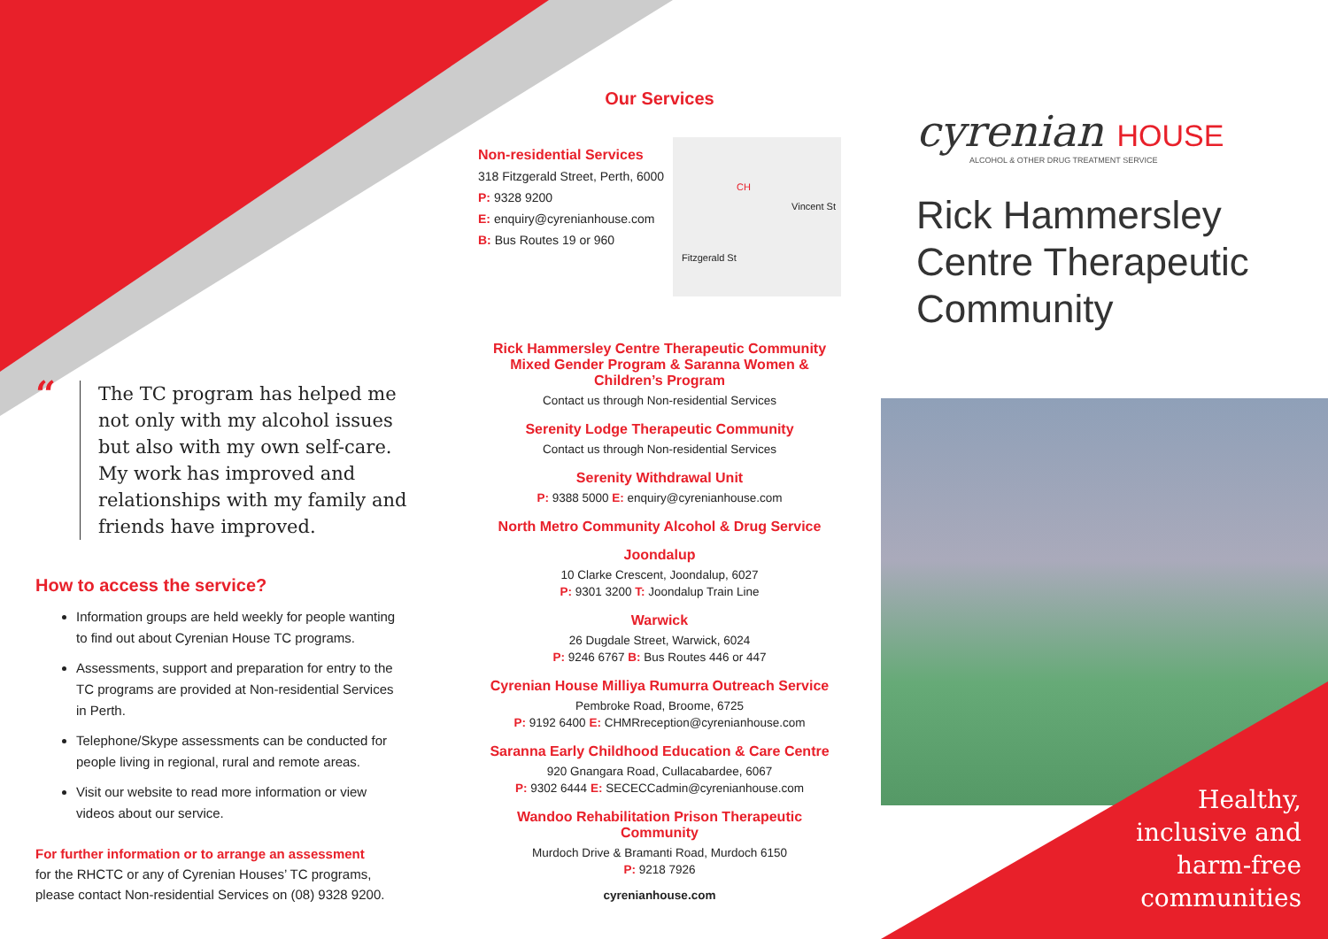“
The TC program has helped me not only with my alcohol issues but also with my own self-care. My work has improved and relationships with my family and friends have improved.
How to access the service?
Information groups are held weekly for people wanting to find out about Cyrenian House TC programs.
Assessments, support and preparation for entry to the TC programs are provided at Non-residential Services in Perth.
Telephone/Skype assessments can be conducted for people living in regional, rural and remote areas.
Visit our website to read more information or view videos about our service.
For further information or to arrange an assessment
for the RHCTC or any of Cyrenian Houses’ TC programs, please contact Non-residential Services on (08) 9328 9200.
Our Services
Vincent St
Fitzgerald St
CH
Non-residential Services
318 Fitzgerald Street, Perth, 6000
P: 9328 9200
E: enquiry@cyrenianhouse.com
B: Bus Routes 19 or 960
Rick Hammersley Centre Therapeutic Community Mixed Gender Program & Saranna Women & Children’s Program
Contact us through Non-residential Services
Serenity Lodge Therapeutic Community
Contact us through Non-residential Services
Serenity Withdrawal Unit
P: 9388 5000 E: enquiry@cyrenianhouse.com
North Metro Community Alcohol & Drug Service
Joondalup
10 Clarke Crescent, Joondalup, 6027
P: 9301 3200 T: Joondalup Train Line
Warwick
26 Dugdale Street, Warwick, 6024
P: 9246 6767 B: Bus Routes 446 or 447
Cyrenian House Milliya Rumurra Outreach Service
Pembroke Road, Broome, 6725
P: 9192 6400 E: CHMRreception@cyrenianhouse.com
Saranna Early Childhood Education & Care Centre
920 Gnangara Road, Cullacabardee, 6067
P: 9302 6444 E: SECECCadmin@cyrenianhouse.com
Wandoo Rehabilitation Prison Therapeutic Community
Murdoch Drive & Bramanti Road, Murdoch 6150
P: 9218 7926
cyrenianhouse.com
cyrenian HOUSE
ALCOHOL & OTHER DRUG TREATMENT SERVICE
Rick Hammersley Centre Therapeutic Community
Healthy,
inclusive and
harm-free
communities